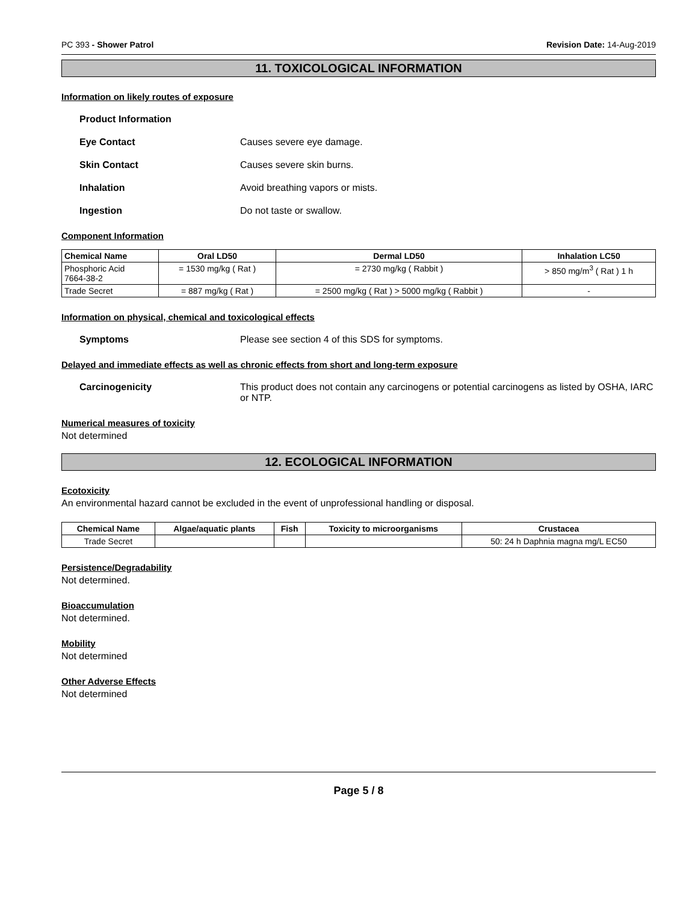PC 393 - Shower Patrol Revision Date: 14-Aug-2019
11. TOXICOLOGICAL INFORMATION
Information on likely routes of exposure
Product Information
Eye Contact Causes severe eye damage.
Skin Contact Causes severe skin burns.
Inhalation Avoid breathing vapors or mists.
Ingestion Do not taste or swallow.
Component Information
| Chemical Name | Oral LD50 | Dermal LD50 | Inhalation LC50 |
| --- | --- | --- | --- |
| Phosphoric Acid 7664-38-2 | = 1530 mg/kg ( Rat ) | = 2730 mg/kg ( Rabbit ) | > 850 mg/m<sup>3</sup> ( Rat ) 1 h |
| Trade Secret | = 887 mg/kg ( Rat ) | = 2500 mg/kg ( Rat ) > 5000 mg/kg ( Rabbit ) | - |
Information on physical, chemical and toxicological effects
Symptoms Please see section 4 of this SDS for symptoms.
Delayed and immediate effects as well as chronic effects from short and long-term exposure
Carcinogenicity This product does not contain any carcinogens or potential carcinogens as listed by OSHA, IARC or NTP.
Numerical measures of toxicity
Not determined
12. ECOLOGICAL INFORMATION
Ecotoxicity
An environmental hazard cannot be excluded in the event of unprofessional handling or disposal.
| Chemical Name | Algae/aquatic plants | Fish | Toxicity to microorganisms | Crustacea |
| --- | --- | --- | --- | --- |
| Trade Secret | | | | 50: 24 h Daphnia magna mg/L EC50 |
Persistence/Degradability
Not determined.
Bioaccumulation
Not determined.
Mobility
Not determined
Other Adverse Effects
Not determined
Page 5 / 8